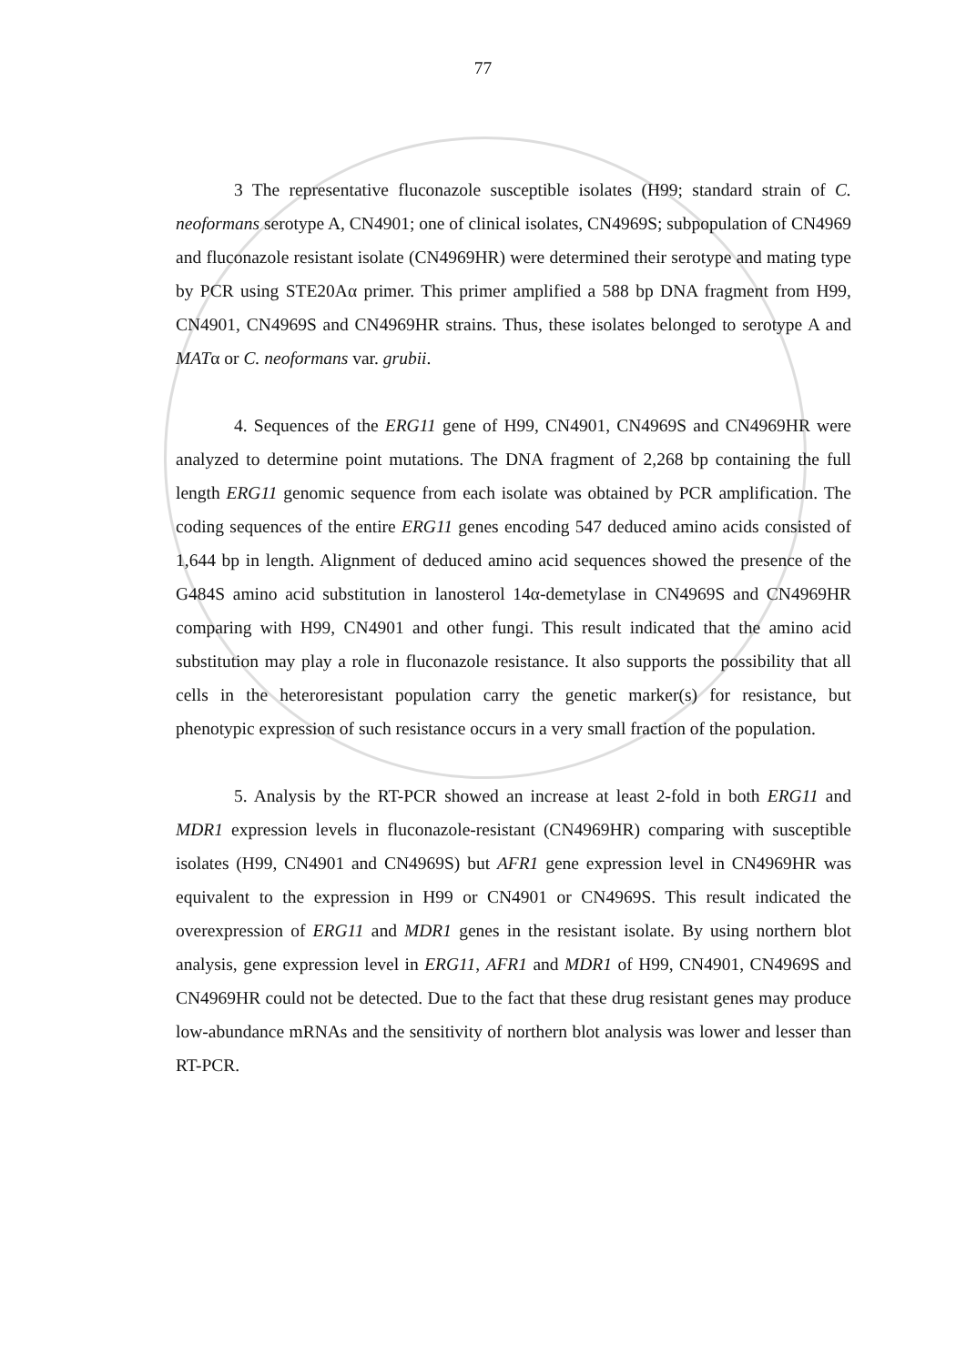77
3 The representative fluconazole susceptible isolates (H99; standard strain of C. neoformans serotype A, CN4901; one of clinical isolates, CN4969S; subpopulation of CN4969 and fluconazole resistant isolate (CN4969HR) were determined their serotype and mating type by PCR using STE20Aα primer. This primer amplified a 588 bp DNA fragment from H99, CN4901, CN4969S and CN4969HR strains. Thus, these isolates belonged to serotype A and MATα or C. neoformans var. grubii.
4. Sequences of the ERG11 gene of H99, CN4901, CN4969S and CN4969HR were analyzed to determine point mutations. The DNA fragment of 2,268 bp containing the full length ERG11 genomic sequence from each isolate was obtained by PCR amplification. The coding sequences of the entire ERG11 genes encoding 547 deduced amino acids consisted of 1,644 bp in length. Alignment of deduced amino acid sequences showed the presence of the G484S amino acid substitution in lanosterol 14α-demetylase in CN4969S and CN4969HR comparing with H99, CN4901 and other fungi. This result indicated that the amino acid substitution may play a role in fluconazole resistance. It also supports the possibility that all cells in the heteroresistant population carry the genetic marker(s) for resistance, but phenotypic expression of such resistance occurs in a very small fraction of the population.
5. Analysis by the RT-PCR showed an increase at least 2-fold in both ERG11 and MDR1 expression levels in fluconazole-resistant (CN4969HR) comparing with susceptible isolates (H99, CN4901 and CN4969S) but AFR1 gene expression level in CN4969HR was equivalent to the expression in H99 or CN4901 or CN4969S. This result indicated the overexpression of ERG11 and MDR1 genes in the resistant isolate. By using northern blot analysis, gene expression level in ERG11, AFR1 and MDR1 of H99, CN4901, CN4969S and CN4969HR could not be detected. Due to the fact that these drug resistant genes may produce low-abundance mRNAs and the sensitivity of northern blot analysis was lower and lesser than RT-PCR.